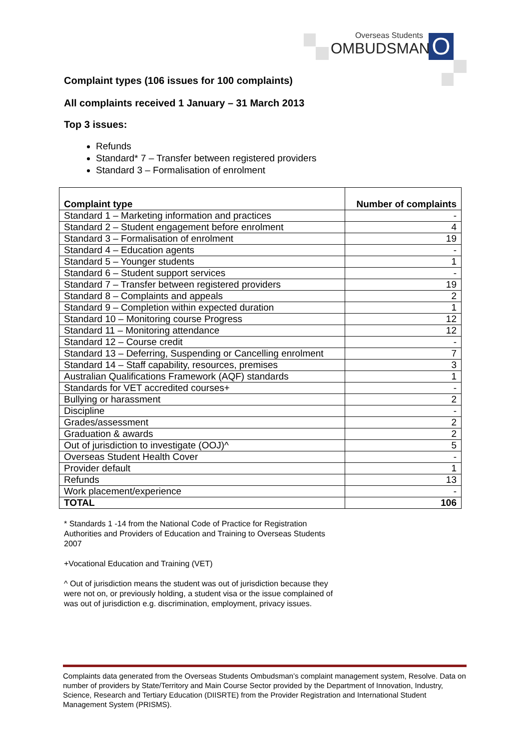O
Overseas Students
OMBUDSMAN
Complaint types (106 issues for 100 complaints)
All complaints received 1 January – 31 March 2013
Top 3 issues:
Refunds
Standard* 7 – Transfer between registered providers
Standard 3 – Formalisation of enrolment
| Complaint type | Number of complaints |
| --- | --- |
| Standard 1 – Marketing information and practices | - |
| Standard 2 – Student engagement before enrolment | 4 |
| Standard 3 – Formalisation of enrolment | 19 |
| Standard 4 – Education agents | - |
| Standard 5 – Younger students | 1 |
| Standard 6 – Student support services | - |
| Standard 7 – Transfer between registered providers | 19 |
| Standard 8 – Complaints and appeals | 2 |
| Standard 9 – Completion within expected duration | 1 |
| Standard 10 – Monitoring course Progress | 12 |
| Standard 11 – Monitoring attendance | 12 |
| Standard 12 – Course credit | - |
| Standard 13 – Deferring, Suspending or Cancelling enrolment | 7 |
| Standard 14 – Staff capability, resources, premises | 3 |
| Australian Qualifications Framework (AQF) standards | 1 |
| Standards for VET accredited courses+ | - |
| Bullying or harassment | 2 |
| Discipline | - |
| Grades/assessment | 2 |
| Graduation & awards | 2 |
| Out of jurisdiction to investigate (OOJ)^ | 5 |
| Overseas Student Health Cover | - |
| Provider default | 1 |
| Refunds | 13 |
| Work placement/experience | - |
| TOTAL | 106 |
* Standards 1 -14 from the National Code of Practice for Registration Authorities and Providers of Education and Training to Overseas Students 2007
+Vocational Education and Training (VET)
^ Out of jurisdiction means the student was out of jurisdiction because they were not on, or previously holding, a student visa or the issue complained of was out of jurisdiction e.g. discrimination, employment, privacy issues.
Complaints data generated from the Overseas Students Ombudsman’s complaint management system, Resolve. Data on number of providers by State/Territory and Main Course Sector provided by the Department of Innovation, Industry, Science, Research and Tertiary Education (DIISRTE) from the Provider Registration and International Student Management System (PRISMS).